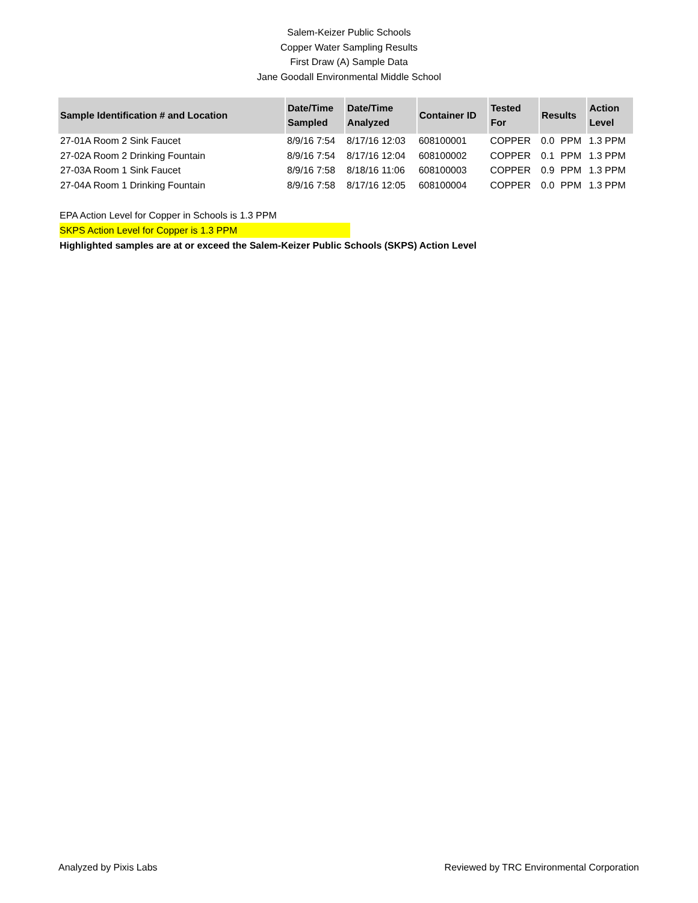Salem-Keizer Public Schools
Copper Water Sampling Results
First Draw (A) Sample Data
Jane Goodall Environmental Middle School
| Sample Identification # and Location | Date/Time Sampled | Date/Time Analyzed | Container ID | Tested For | Results | | Action Level |
| --- | --- | --- | --- | --- | --- | --- | --- |
| 27-01A Room 2 Sink Faucet | 8/9/16 7:54 | 8/17/16 12:03 | 608100001 | COPPER | 0.0 | PPM | 1.3 PPM |
| 27-02A Room 2 Drinking Fountain | 8/9/16 7:54 | 8/17/16 12:04 | 608100002 | COPPER | 0.1 | PPM | 1.3 PPM |
| 27-03A Room 1 Sink Faucet | 8/9/16 7:58 | 8/18/16 11:06 | 608100003 | COPPER | 0.9 | PPM | 1.3 PPM |
| 27-04A Room 1 Drinking Fountain | 8/9/16 7:58 | 8/17/16 12:05 | 608100004 | COPPER | 0.0 | PPM | 1.3 PPM |
EPA Action Level for Copper in Schools is 1.3 PPM
SKPS Action Level for Copper is 1.3 PPM
Highlighted samples are at or exceed the Salem-Keizer Public Schools (SKPS) Action Level
Analyzed by Pixis Labs Reviewed by TRC Environmental Corporation